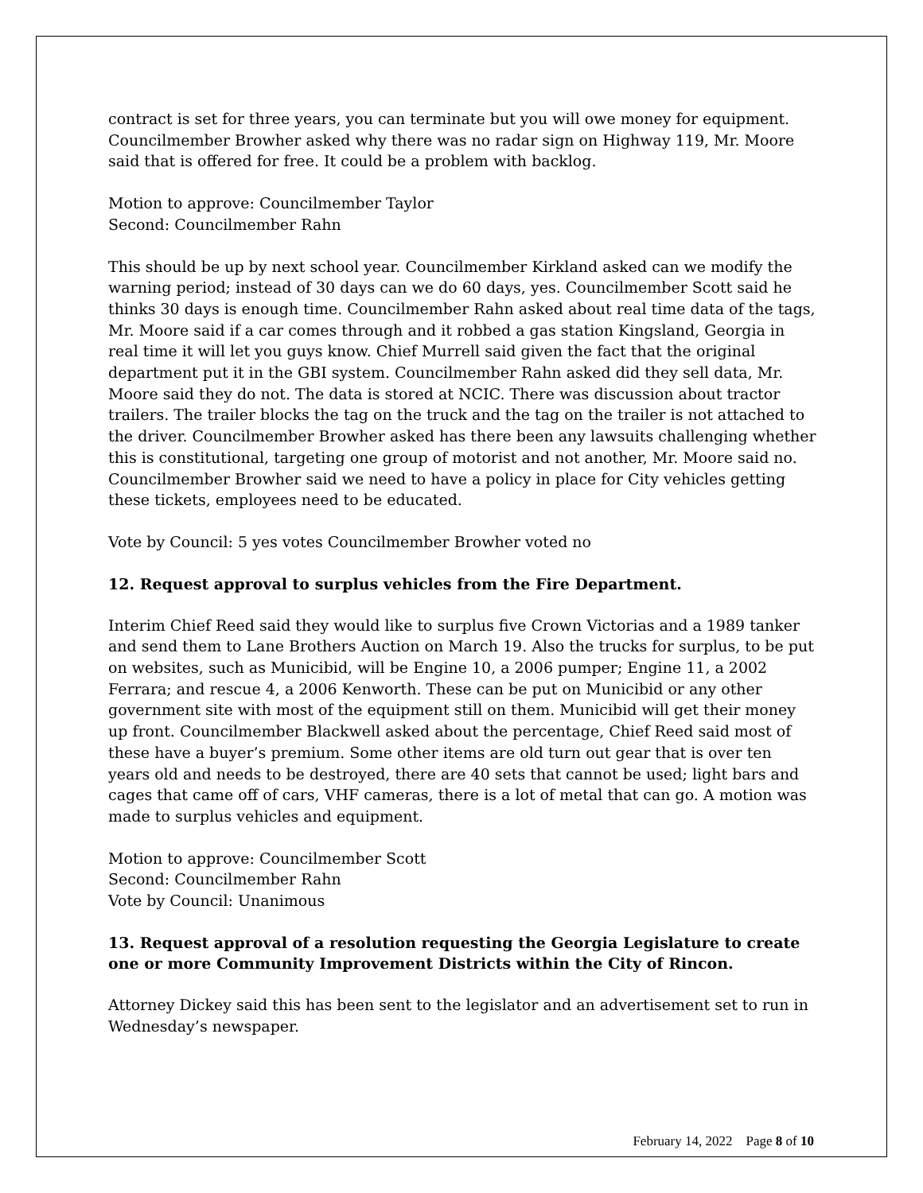contract is set for three years, you can terminate but you will owe money for equipment. Councilmember Browher asked why there was no radar sign on Highway 119, Mr. Moore said that is offered for free. It could be a problem with backlog.
Motion to approve: Councilmember Taylor
Second: Councilmember Rahn
This should be up by next school year. Councilmember Kirkland asked can we modify the warning period; instead of 30 days can we do 60 days, yes. Councilmember Scott said he thinks 30 days is enough time. Councilmember Rahn asked about real time data of the tags, Mr. Moore said if a car comes through and it robbed a gas station Kingsland, Georgia in real time it will let you guys know. Chief Murrell said given the fact that the original department put it in the GBI system. Councilmember Rahn asked did they sell data, Mr. Moore said they do not. The data is stored at NCIC. There was discussion about tractor trailers. The trailer blocks the tag on the truck and the tag on the trailer is not attached to the driver. Councilmember Browher asked has there been any lawsuits challenging whether this is constitutional, targeting one group of motorist and not another, Mr. Moore said no. Councilmember Browher said we need to have a policy in place for City vehicles getting these tickets, employees need to be educated.
Vote by Council: 5 yes votes Councilmember Browher voted no
12. Request approval to surplus vehicles from the Fire Department.
Interim Chief Reed said they would like to surplus five Crown Victorias and a 1989 tanker and send them to Lane Brothers Auction on March 19. Also the trucks for surplus, to be put on websites, such as Municibid, will be Engine 10, a 2006 pumper; Engine 11, a 2002 Ferrara; and rescue 4, a 2006 Kenworth. These can be put on Municibid or any other government site with most of the equipment still on them. Municibid will get their money up front. Councilmember Blackwell asked about the percentage, Chief Reed said most of these have a buyer’s premium. Some other items are old turn out gear that is over ten years old and needs to be destroyed, there are 40 sets that cannot be used; light bars and cages that came off of cars, VHF cameras, there is a lot of metal that can go. A motion was made to surplus vehicles and equipment.
Motion to approve: Councilmember Scott
Second: Councilmember Rahn
Vote by Council: Unanimous
13. Request approval of a resolution requesting the Georgia Legislature to create one or more Community Improvement Districts within the City of Rincon.
Attorney Dickey said this has been sent to the legislator and an advertisement set to run in Wednesday’s newspaper.
February 14, 2022 Page 8 of 10